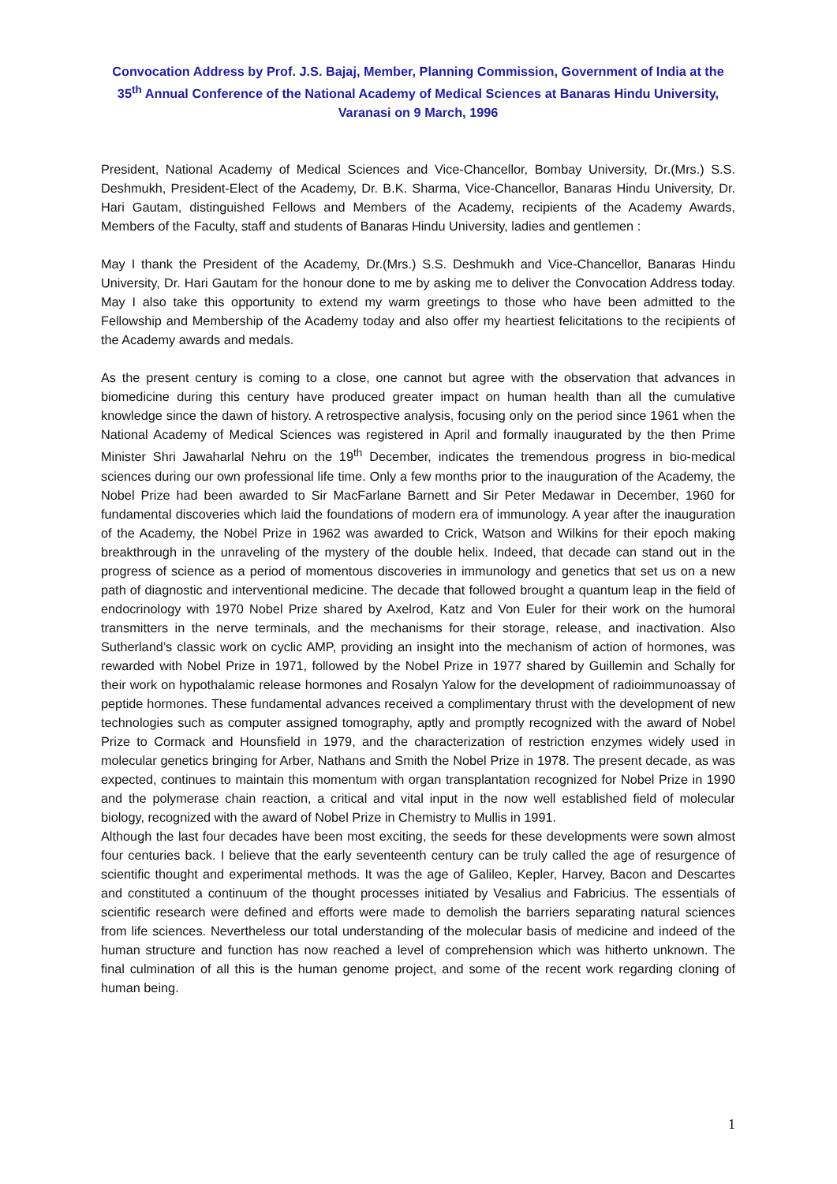Convocation Address by Prof. J.S. Bajaj, Member, Planning Commission, Government of India at the 35<sup>th</sup> Annual Conference of the National Academy of Medical Sciences at Banaras Hindu University, Varanasi on 9 March, 1996
President, National Academy of Medical Sciences and Vice-Chancellor, Bombay University, Dr.(Mrs.) S.S. Deshmukh, President-Elect of the Academy, Dr. B.K. Sharma, Vice-Chancellor, Banaras Hindu University, Dr. Hari Gautam, distinguished Fellows and Members of the Academy, recipients of the Academy Awards, Members of the Faculty, staff and students of Banaras Hindu University, ladies and gentlemen :
May I thank the President of the Academy, Dr.(Mrs.) S.S. Deshmukh and Vice-Chancellor, Banaras Hindu University, Dr. Hari Gautam for the honour done to me by asking me to deliver the Convocation Address today. May I also take this opportunity to extend my warm greetings to those who have been admitted to the Fellowship and Membership of the Academy today and also offer my heartiest felicitations to the recipients of the Academy awards and medals.
As the present century is coming to a close, one cannot but agree with the observation that advances in biomedicine during this century have produced greater impact on human health than all the cumulative knowledge since the dawn of history. A retrospective analysis, focusing only on the period since 1961 when the National Academy of Medical Sciences was registered in April and formally inaugurated by the then Prime Minister Shri Jawaharlal Nehru on the 19<sup>th</sup> December, indicates the tremendous progress in bio-medical sciences during our own professional life time. Only a few months prior to the inauguration of the Academy, the Nobel Prize had been awarded to Sir MacFarlane Barnett and Sir Peter Medawar in December, 1960 for fundamental discoveries which laid the foundations of modern era of immunology. A year after the inauguration of the Academy, the Nobel Prize in 1962 was awarded to Crick, Watson and Wilkins for their epoch making breakthrough in the unraveling of the mystery of the double helix. Indeed, that decade can stand out in the progress of science as a period of momentous discoveries in immunology and genetics that set us on a new path of diagnostic and interventional medicine. The decade that followed brought a quantum leap in the field of endocrinology with 1970 Nobel Prize shared by Axelrod, Katz and Von Euler for their work on the humoral transmitters in the nerve terminals, and the mechanisms for their storage, release, and inactivation. Also Sutherland’s classic work on cyclic AMP, providing an insight into the mechanism of action of hormones, was rewarded with Nobel Prize in 1971, followed by the Nobel Prize in 1977 shared by Guillemin and Schally for their work on hypothalamic release hormones and Rosalyn Yalow for the development of radioimmunoassay of peptide hormones. These fundamental advances received a complimentary thrust with the development of new technologies such as computer assigned tomography, aptly and promptly recognized with the award of Nobel Prize to Cormack and Hounsfield in 1979, and the characterization of restriction enzymes widely used in molecular genetics bringing for Arber, Nathans and Smith the Nobel Prize in 1978. The present decade, as was expected, continues to maintain this momentum with organ transplantation recognized for Nobel Prize in 1990 and the polymerase chain reaction, a critical and vital input in the now well established field of molecular biology, recognized with the award of Nobel Prize in Chemistry to Mullis in 1991.
Although the last four decades have been most exciting, the seeds for these developments were sown almost four centuries back. I believe that the early seventeenth century can be truly called the age of resurgence of scientific thought and experimental methods. It was the age of Galileo, Kepler, Harvey, Bacon and Descartes and constituted a continuum of the thought processes initiated by Vesalius and Fabricius. The essentials of scientific research were defined and efforts were made to demolish the barriers separating natural sciences from life sciences. Nevertheless our total understanding of the molecular basis of medicine and indeed of the human structure and function has now reached a level of comprehension which was hitherto unknown. The final culmination of all this is the human genome project, and some of the recent work regarding cloning of human being.
1